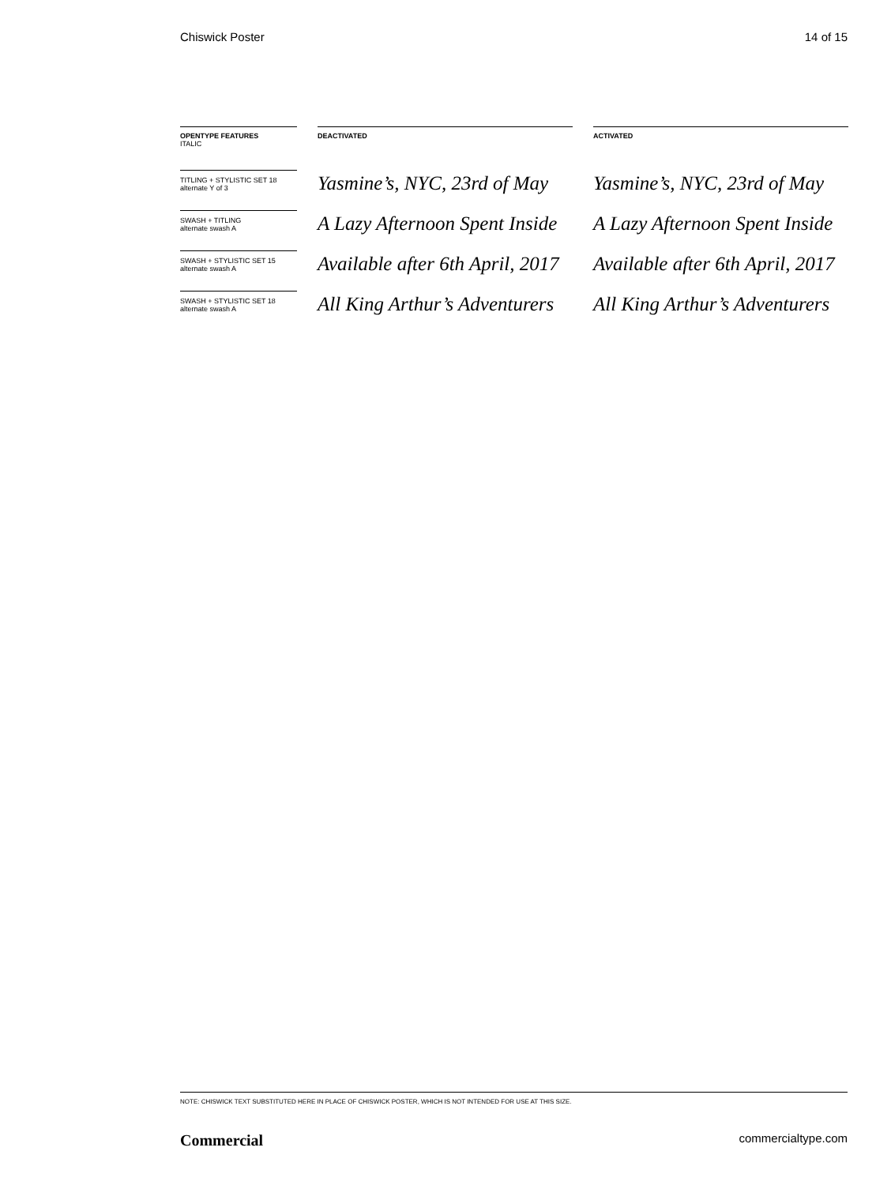Chiswick Poster 14 of 15
| OPENTYPE FEATURES ITALIC | | DEACTIVATED | | ACTIVATED |
| --- | --- | --- | --- | --- |
| TITLING + STYLISTIC SET 18 alternate Y of 3 | | Yasmine’s, NYC, 23rd of May | | Yasmine’s, NYC, 23rd of May |
| SWASH + TITLING alternate swash A | | A Lazy Afternoon Spent Inside | | A Lazy Afternoon Spent Inside |
| SWASH + STYLISTIC SET 15 alternate swash A | | Available after 6th April, 2017 | | Available after 6th April, 2017 |
| SWASH + STYLISTIC SET 18 alternate swash A | | All King Arthur’s Adventurers | | All King Arthur’s Adventurers |
NOTE: CHISWICK TEXT SUBSTITUTED HERE IN PLACE OF CHISWICK POSTER, WHICH IS NOT INTENDED FOR USE AT THIS SIZE.
Commercial commercialtype.com